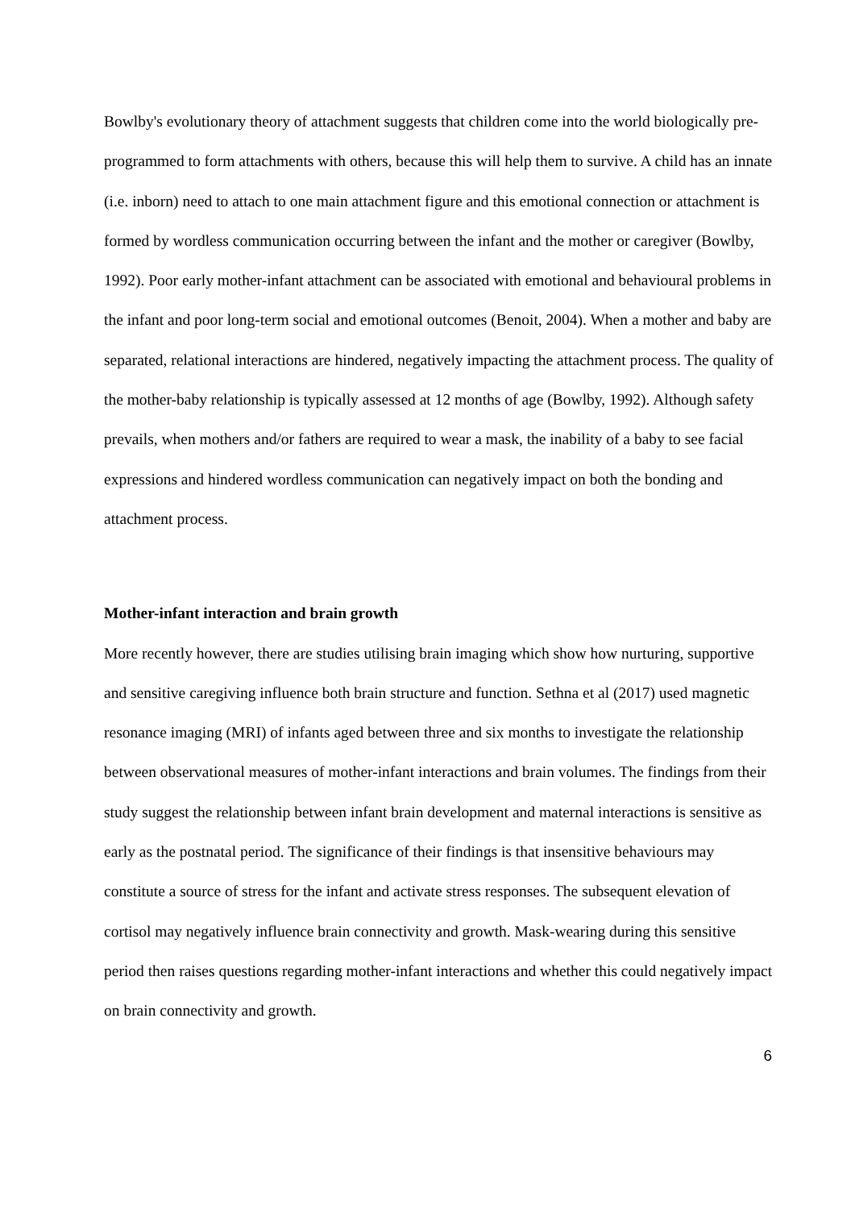Bowlby's evolutionary theory of attachment suggests that children come into the world biologically pre-programmed to form attachments with others, because this will help them to survive. A child has an innate (i.e. inborn) need to attach to one main attachment figure and this emotional connection or attachment is formed by wordless communication occurring between the infant and the mother or caregiver (Bowlby, 1992). Poor early mother-infant attachment can be associated with emotional and behavioural problems in the infant and poor long-term social and emotional outcomes (Benoit, 2004). When a mother and baby are separated, relational interactions are hindered, negatively impacting the attachment process. The quality of the mother-baby relationship is typically assessed at 12 months of age (Bowlby, 1992). Although safety prevails, when mothers and/or fathers are required to wear a mask, the inability of a baby to see facial expressions and hindered wordless communication can negatively impact on both the bonding and attachment process.
Mother-infant interaction and brain growth
More recently however, there are studies utilising brain imaging which show how nurturing, supportive and sensitive caregiving influence both brain structure and function. Sethna et al (2017) used magnetic resonance imaging (MRI) of infants aged between three and six months to investigate the relationship between observational measures of mother-infant interactions and brain volumes. The findings from their study suggest the relationship between infant brain development and maternal interactions is sensitive as early as the postnatal period. The significance of their findings is that insensitive behaviours may constitute a source of stress for the infant and activate stress responses. The subsequent elevation of cortisol may negatively influence brain connectivity and growth. Mask-wearing during this sensitive period then raises questions regarding mother-infant interactions and whether this could negatively impact on brain connectivity and growth.
6